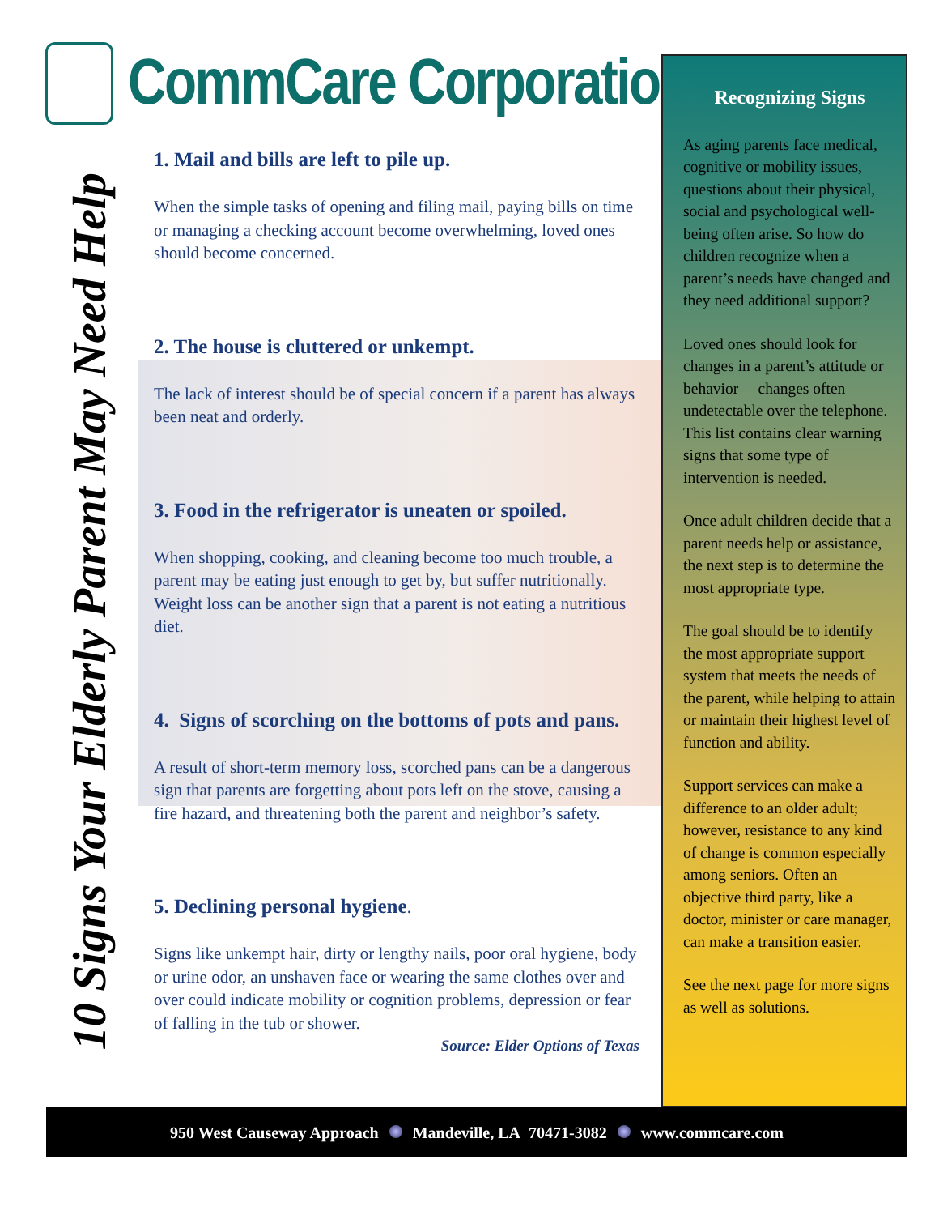CommCare Corporation
10 Signs Your Elderly Parent May Need Help
1. Mail and bills are left to pile up.
When the simple tasks of opening and filing mail, paying bills on time or managing a checking account become overwhelming, loved ones should become concerned.
2. The house is cluttered or unkempt.
The lack of interest should be of special concern if a parent has always been neat and orderly.
3. Food in the refrigerator is uneaten or spoiled.
When shopping, cooking, and cleaning become too much trouble, a parent may be eating just enough to get by, but suffer nutritionally. Weight loss can be another sign that a parent is not eating a nutritious diet.
4. Signs of scorching on the bottoms of pots and pans.
A result of short-term memory loss, scorched pans can be a dangerous sign that parents are forgetting about pots left on the stove, causing a fire hazard, and threatening both the parent and neighbor’s safety.
5. Declining personal hygiene.
Signs like unkempt hair, dirty or lengthy nails, poor oral hygiene, body or urine odor, an unshaven face or wearing the same clothes over and over could indicate mobility or cognition problems, depression or fear of falling in the tub or shower.
Source: Elder Options of Texas
Recognizing Signs
As aging parents face medical, cognitive or mobility issues, questions about their physical, social and psychological well-being often arise. So how do children recognize when a parent’s needs have changed and they need additional support?
Loved ones should look for changes in a parent’s attitude or behavior— changes often undetectable over the telephone. This list contains clear warning signs that some type of intervention is needed.
Once adult children decide that a parent needs help or assistance, the next step is to determine the most appropriate type.
The goal should be to identify the most appropriate support system that meets the needs of the parent, while helping to attain or maintain their highest level of function and ability.
Support services can make a difference to an older adult; however, resistance to any kind of change is common especially among seniors. Often an objective third party, like a doctor, minister or care manager, can make a transition easier.
See the next page for more signs as well as solutions.
950 West Causeway Approach Mandeville, LA 70471-3082 www.commcare.com